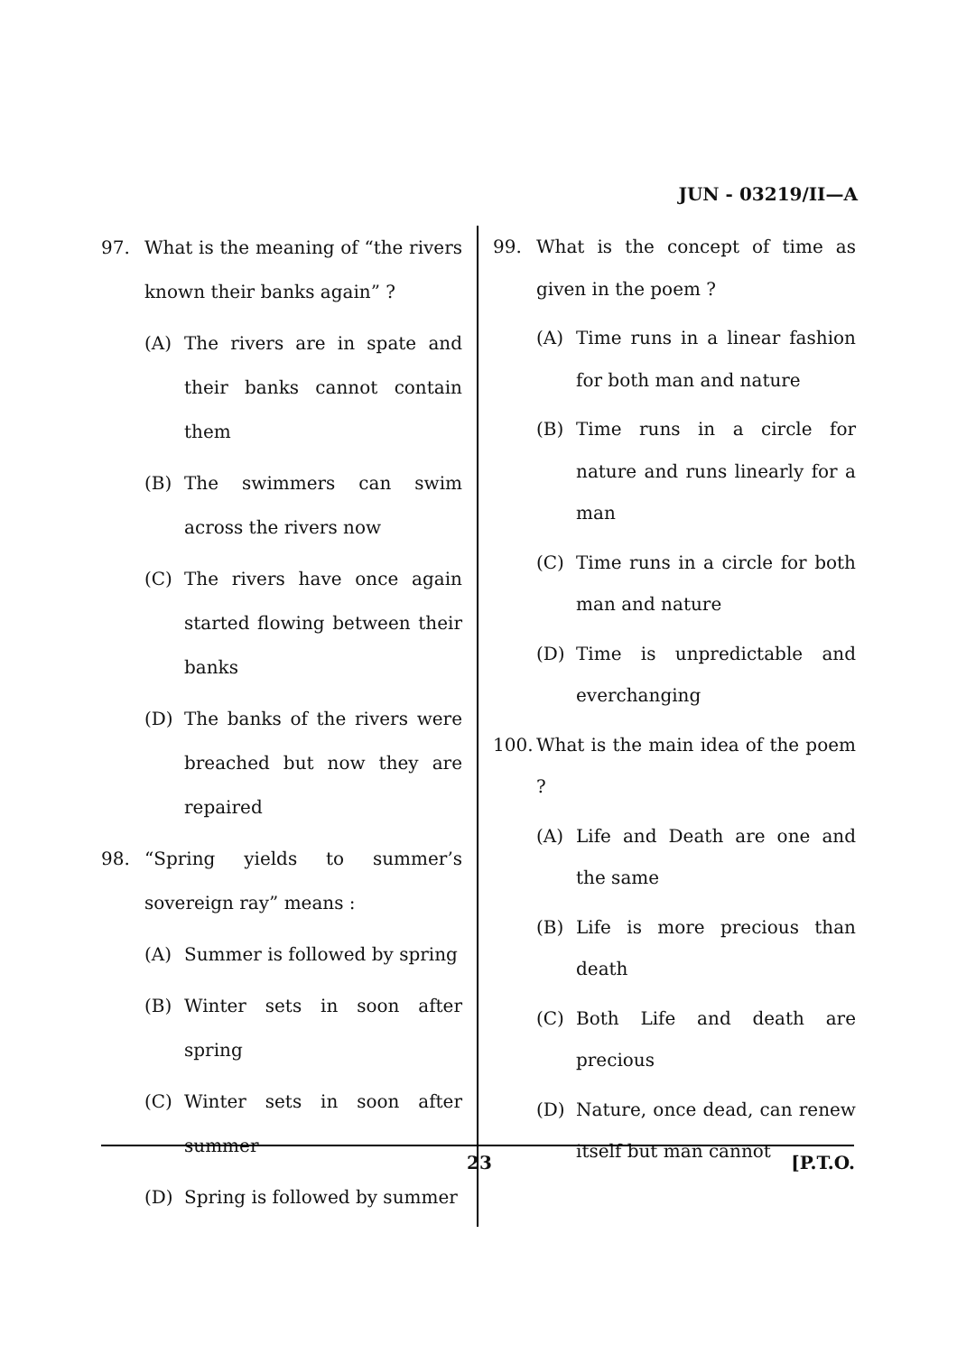JUN - 03219/II—A
97. What is the meaning of “the rivers known their banks again” ?
(A) The rivers are in spate and their banks cannot contain them
(B) The swimmers can swim across the rivers now
(C) The rivers have once again started flowing between their banks
(D) The banks of the rivers were breached but now they are repaired
98. “Spring yields to summer’s sovereign ray” means :
(A) Summer is followed by spring
(B) Winter sets in soon after spring
(C) Winter sets in soon after summer
(D) Spring is followed by summer
99. What is the concept of time as given in the poem ?
(A) Time runs in a linear fashion for both man and nature
(B) Time runs in a circle for nature and runs linearly for a man
(C) Time runs in a circle for both man and nature
(D) Time is unpredictable and everchanging
100. What is the main idea of the poem ?
(A) Life and Death are one and the same
(B) Life is more precious than death
(C) Both Life and death are precious
(D) Nature, once dead, can renew itself but man cannot
23 [P.T.O.